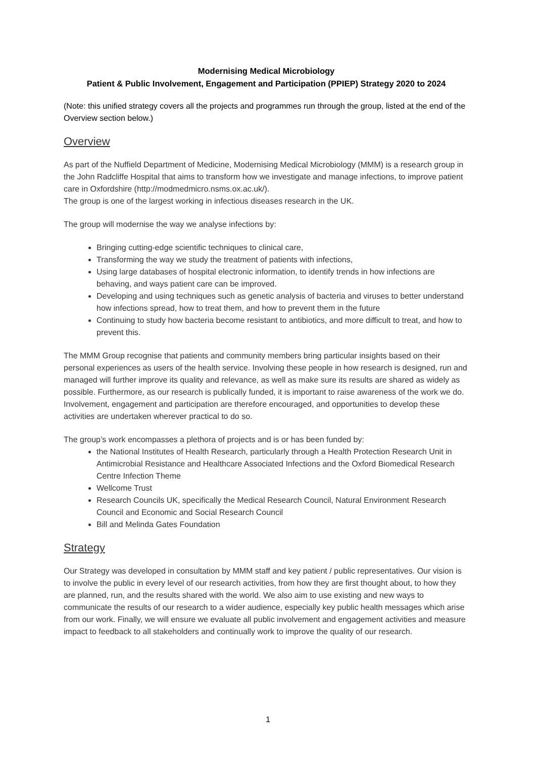Modernising Medical Microbiology
Patient & Public Involvement, Engagement and Participation (PPIEP) Strategy 2020 to 2024
(Note: this unified strategy covers all the projects and programmes run through the group, listed at the end of the Overview section below.)
Overview
As part of the Nuffield Department of Medicine, Modernising Medical Microbiology (MMM) is a research group in the John Radcliffe Hospital that aims to transform how we investigate and manage infections, to improve patient care in Oxfordshire (http://modmedmicro.nsms.ox.ac.uk/).
The group is one of the largest working in infectious diseases research in the UK.
The group will modernise the way we analyse infections by:
Bringing cutting-edge scientific techniques to clinical care,
Transforming the way we study the treatment of patients with infections,
Using large databases of hospital electronic information, to identify trends in how infections are behaving, and ways patient care can be improved.
Developing and using techniques such as genetic analysis of bacteria and viruses to better understand how infections spread, how to treat them, and how to prevent them in the future
Continuing to study how bacteria become resistant to antibiotics, and more difficult to treat, and how to prevent this.
The MMM Group recognise that patients and community members bring particular insights based on their personal experiences as users of the health service. Involving these people in how research is designed, run and managed will further improve its quality and relevance, as well as make sure its results are shared as widely as possible. Furthermore, as our research is publically funded, it is important to raise awareness of the work we do. Involvement, engagement and participation are therefore encouraged, and opportunities to develop these activities are undertaken wherever practical to do so.
The group’s work encompasses a plethora of projects and is or has been funded by:
the National Institutes of Health Research, particularly through a Health Protection Research Unit in Antimicrobial Resistance and Healthcare Associated Infections and the Oxford Biomedical Research Centre Infection Theme
Wellcome Trust
Research Councils UK, specifically the Medical Research Council, Natural Environment Research Council and Economic and Social Research Council
Bill and Melinda Gates Foundation
Strategy
Our Strategy was developed in consultation by MMM staff and key patient / public representatives. Our vision is to involve the public in every level of our research activities, from how they are first thought about, to how they are planned, run, and the results shared with the world. We also aim to use existing and new ways to communicate the results of our research to a wider audience, especially key public health messages which arise from our work. Finally, we will ensure we evaluate all public involvement and engagement activities and measure impact to feedback to all stakeholders and continually work to improve the quality of our research.
1